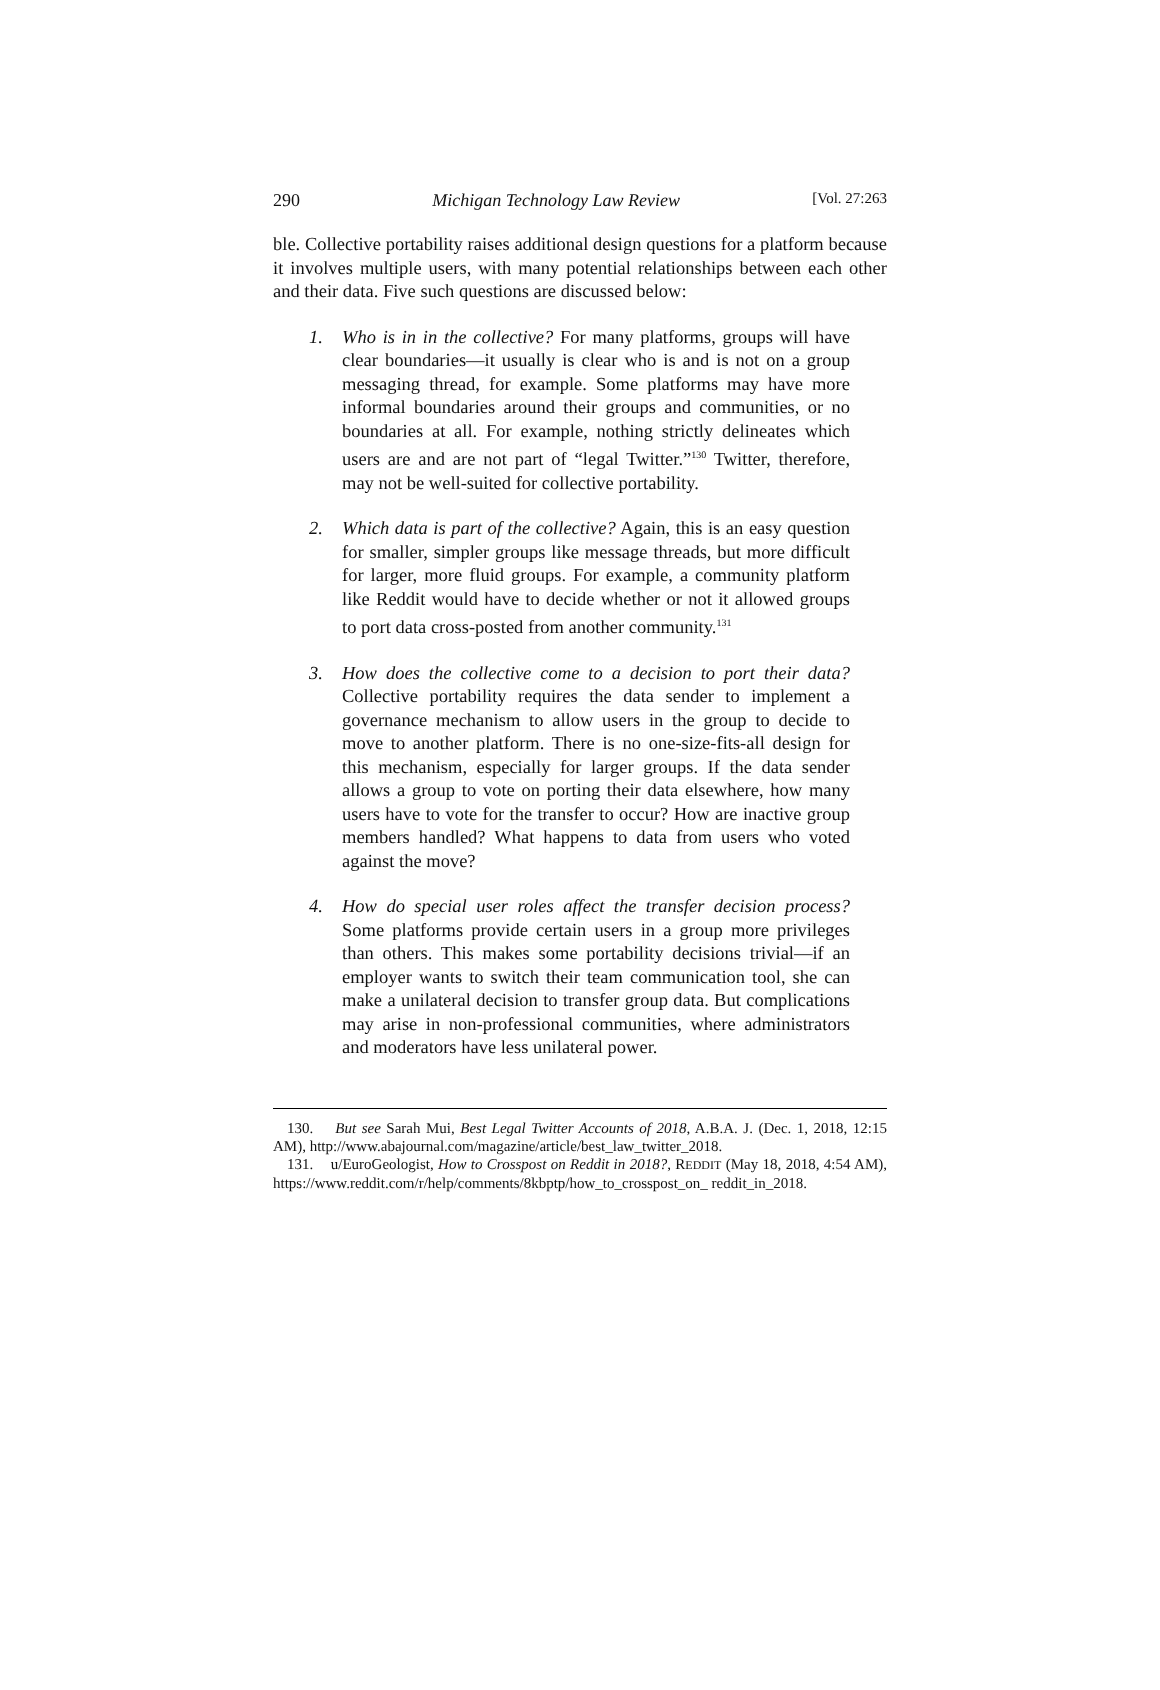290 Michigan Technology Law Review [Vol. 27:263
ble. Collective portability raises additional design questions for a platform because it involves multiple users, with many potential relationships between each other and their data. Five such questions are discussed below:
1. Who is in in the collective? For many platforms, groups will have clear boundaries—it usually is clear who is and is not on a group messaging thread, for example. Some platforms may have more informal boundaries around their groups and communities, or no boundaries at all. For example, nothing strictly delineates which users are and are not part of “legal Twitter.”<sup>130</sup> Twitter, therefore, may not be well-suited for collective portability.
2. Which data is part of the collective? Again, this is an easy question for smaller, simpler groups like message threads, but more difficult for larger, more fluid groups. For example, a community platform like Reddit would have to decide whether or not it allowed groups to port data cross-posted from another community.<sup>131</sup>
3. How does the collective come to a decision to port their data? Collective portability requires the data sender to implement a governance mechanism to allow users in the group to decide to move to another platform. There is no one-size-fits-all design for this mechanism, especially for larger groups. If the data sender allows a group to vote on porting their data elsewhere, how many users have to vote for the transfer to occur? How are inactive group members handled? What happens to data from users who voted against the move?
4. How do special user roles affect the transfer decision process? Some platforms provide certain users in a group more privileges than others. This makes some portability decisions trivial—if an employer wants to switch their team communication tool, she can make a unilateral decision to transfer group data. But complications may arise in non-professional communities, where administrators and moderators have less unilateral power.
130. But see Sarah Mui, Best Legal Twitter Accounts of 2018, A.B.A. J. (Dec. 1, 2018, 12:15 AM), http://www.abajournal.com/magazine/article/best_law_twitter_2018.
131. u/EuroGeologist, How to Crosspost on Reddit in 2018?, REDDIT (May 18, 2018, 4:54 AM), https://www.reddit.com/r/help/comments/8kbptp/how_to_crosspost_on_ reddit_in_2018.